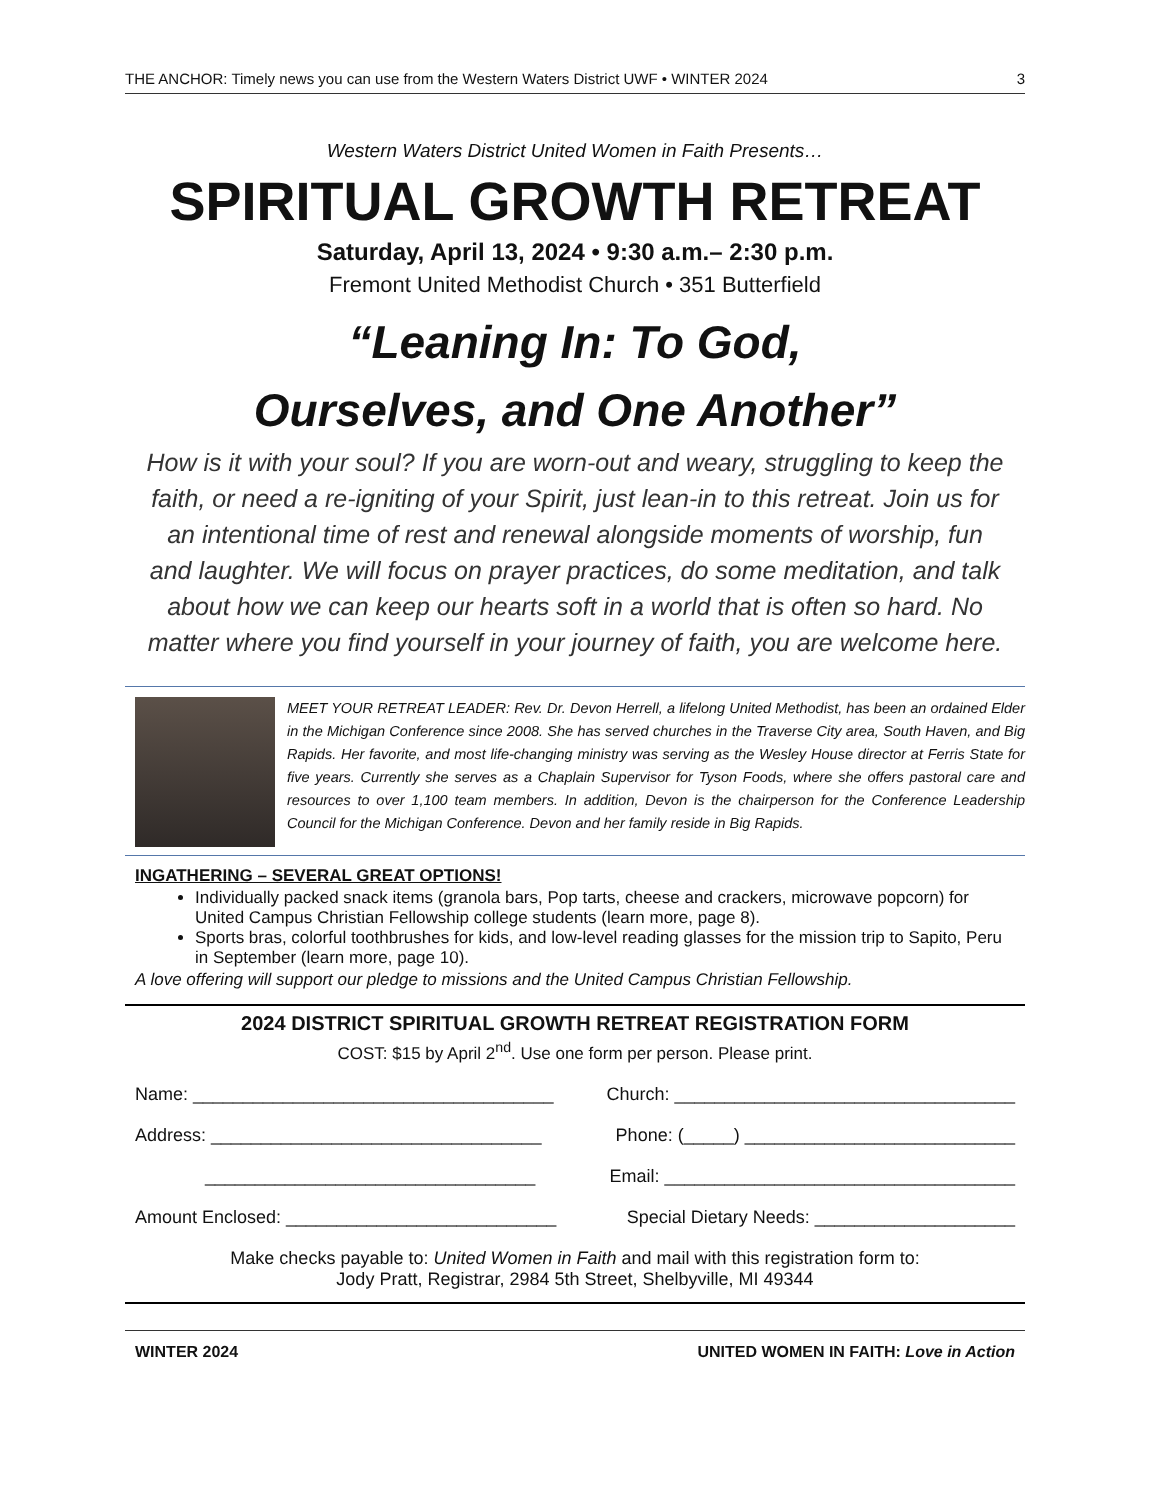THE ANCHOR: Timely news you can use from the Western Waters District UWF • WINTER 2024 3
Western Waters District United Women in Faith Presents…
SPIRITUAL GROWTH RETREAT
Saturday, April 13, 2024 • 9:30 a.m.– 2:30 p.m.
Fremont United Methodist Church • 351 Butterfield
“Leaning In: To God,
Ourselves, and One Another”
How is it with your soul? If you are worn-out and weary, struggling to keep the faith, or need a re-igniting of your Spirit, just lean-in to this retreat. Join us for an intentional time of rest and renewal alongside moments of worship, fun and laughter. We will focus on prayer practices, do some meditation, and talk about how we can keep our hearts soft in a world that is often so hard. No matter where you find yourself in your journey of faith, you are welcome here.
MEET YOUR RETREAT LEADER: Rev. Dr. Devon Herrell, a lifelong United Methodist, has been an ordained Elder in the Michigan Conference since 2008. She has served churches in the Traverse City area, South Haven, and Big Rapids. Her favorite, and most life-changing ministry was serving as the Wesley House director at Ferris State for five years. Currently she serves as a Chaplain Supervisor for Tyson Foods, where she offers pastoral care and resources to over 1,100 team members. In addition, Devon is the chairperson for the Conference Leadership Council for the Michigan Conference. Devon and her family reside in Big Rapids.
INGATHERING – SEVERAL GREAT OPTIONS!
Individually packed snack items (granola bars, Pop tarts, cheese and crackers, microwave popcorn) for United Campus Christian Fellowship college students (learn more, page 8).
Sports bras, colorful toothbrushes for kids, and low-level reading glasses for the mission trip to Sapito, Peru in September (learn more, page 10).
A love offering will support our pledge to missions and the United Campus Christian Fellowship.
2024 DISTRICT SPIRITUAL GROWTH RETREAT REGISTRATION FORM
COST: $15 by April 2<sup>nd</sup>. Use one form per person. Please print.
Name: ____________________________________ Church: __________________________________
Address: _________________________________ Phone: (_____) ___________________________
_________________________________ Email: ___________________________________
Amount Enclosed: ___________________________ Special Dietary Needs: ____________________
Make checks payable to: United Women in Faith and mail with this registration form to:
Jody Pratt, Registrar, 2984 5th Street, Shelbyville, MI 49344
WINTER 2024 UNITED WOMEN IN FAITH: Love in Action